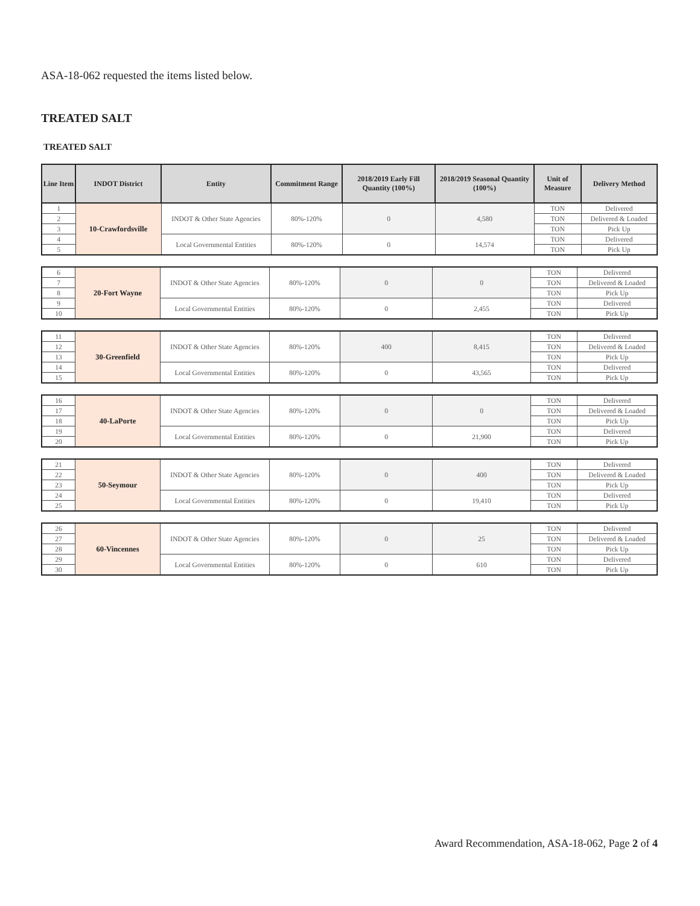ASA-18-062 requested the items listed below.
TREATED SALT
TREATED SALT
| Line Item | INDOT District | Entity | Commitment Range | 2018/2019 Early Fill Quantity (100%) | 2018/2019 Seasonal Quantity (100%) | Unit of Measure | Delivery Method |
| --- | --- | --- | --- | --- | --- | --- | --- |
| 1 | 10-Crawfordsville | INDOT & Other State Agencies | 80%-120% | 0 | 4,580 | TON | Delivered |
| 2 | | | | | | TON | Delivered & Loaded |
| 3 | | | | | | TON | Pick Up |
| 4 | | Local Governmental Entities | 80%-120% | 0 | 14,574 | TON | Delivered |
| 5 | | | | | | TON | Pick Up |
| 6 | 20-Fort Wayne | INDOT & Other State Agencies | 80%-120% | 0 | 0 | TON | Delivered |
| 7 | | | | | | TON | Delivered & Loaded |
| 8 | | | | | | TON | Pick Up |
| 9 | | Local Governmental Entities | 80%-120% | 0 | 2,455 | TON | Delivered |
| 10 | | | | | | TON | Pick Up |
| 11 | 30-Greenfield | INDOT & Other State Agencies | 80%-120% | 400 | 8,415 | TON | Delivered |
| 12 | | | | | | TON | Delivered & Loaded |
| 13 | | | | | | TON | Pick Up |
| 14 | | Local Governmental Entities | 80%-120% | 0 | 43,565 | TON | Delivered |
| 15 | | | | | | TON | Pick Up |
| 16 | 40-LaPorte | INDOT & Other State Agencies | 80%-120% | 0 | 0 | TON | Delivered |
| 17 | | | | | | TON | Delivered & Loaded |
| 18 | | | | | | TON | Pick Up |
| 19 | | Local Governmental Entities | 80%-120% | 0 | 21,900 | TON | Delivered |
| 20 | | | | | | TON | Pick Up |
| 21 | 50-Seymour | INDOT & Other State Agencies | 80%-120% | 0 | 400 | TON | Delivered |
| 22 | | | | | | TON | Delivered & Loaded |
| 23 | | | | | | TON | Pick Up |
| 24 | | Local Governmental Entities | 80%-120% | 0 | 19,410 | TON | Delivered |
| 25 | | | | | | TON | Pick Up |
| 26 | 60-Vincennes | INDOT & Other State Agencies | 80%-120% | 0 | 25 | TON | Delivered |
| 27 | | | | | | TON | Delivered & Loaded |
| 28 | | | | | | TON | Pick Up |
| 29 | | Local Governmental Entities | 80%-120% | 0 | 610 | TON | Delivered |
| 30 | | | | | | TON | Pick Up |
Award Recommendation, ASA-18-062, Page 2 of 4